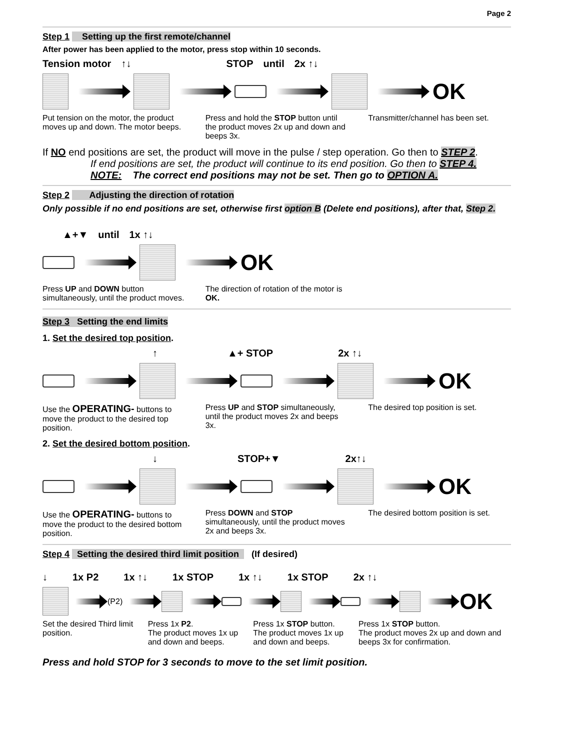Page 2
Step 1 Setting up the first remote/channel
After power has been applied to the motor, press stop within 10 seconds.
Tension motor ↑↓ STOP until 2x ↑↓
OK
Put tension on the motor, the product moves up and down. The motor beeps.
Press and hold the STOP button until the product moves 2x up and down and beeps 3x.
Transmitter/channel has been set.
If NO end positions are set, the product will move in the pulse / step operation. Go then to STEP 2.
If end positions are set, the product will continue to its end position. Go then to STEP 4.
NOTE: The correct end positions may not be set. Then go to OPTION A.
Step 2 Adjusting the direction of rotation
Only possible if no end positions are set, otherwise first option B (Delete end positions), after that, Step 2.
▲+▼ until 1x ↑↓
OK
Press UP and DOWN button simultaneously, until the product moves.
The direction of rotation of the motor is OK.
Step 3 Setting the end limits
1. Set the desired top position.
↑ ▲+ STOP 2x ↑↓
OK
Use the OPERATING- buttons to move the product to the desired top position.
Press UP and STOP simultaneously, until the product moves 2x and beeps 3x.
The desired top position is set.
2. Set the desired bottom position.
↓ STOP+▼ 2x↑↓
OK
Use the OPERATING- buttons to move the product to the desired bottom position.
Press DOWN and STOP simultaneously, until the product moves 2x and beeps 3x.
The desired bottom position is set.
Step 4 Setting the desired third limit position (If desired)
↓ 1x P2 1x ↑↓ 1x STOP 1x ↑↓ 1x STOP 2x ↑↓
(P2)
OK
Set the desired Third limit position.
Press 1x P2.
The product moves 1x up and down and beeps.
Press 1x STOP button.
The product moves 1x up and down and beeps.
Press 1x STOP button.
The product moves 2x up and down and beeps 3x for confirmation.
Press and hold STOP for 3 seconds to move to the set limit position.